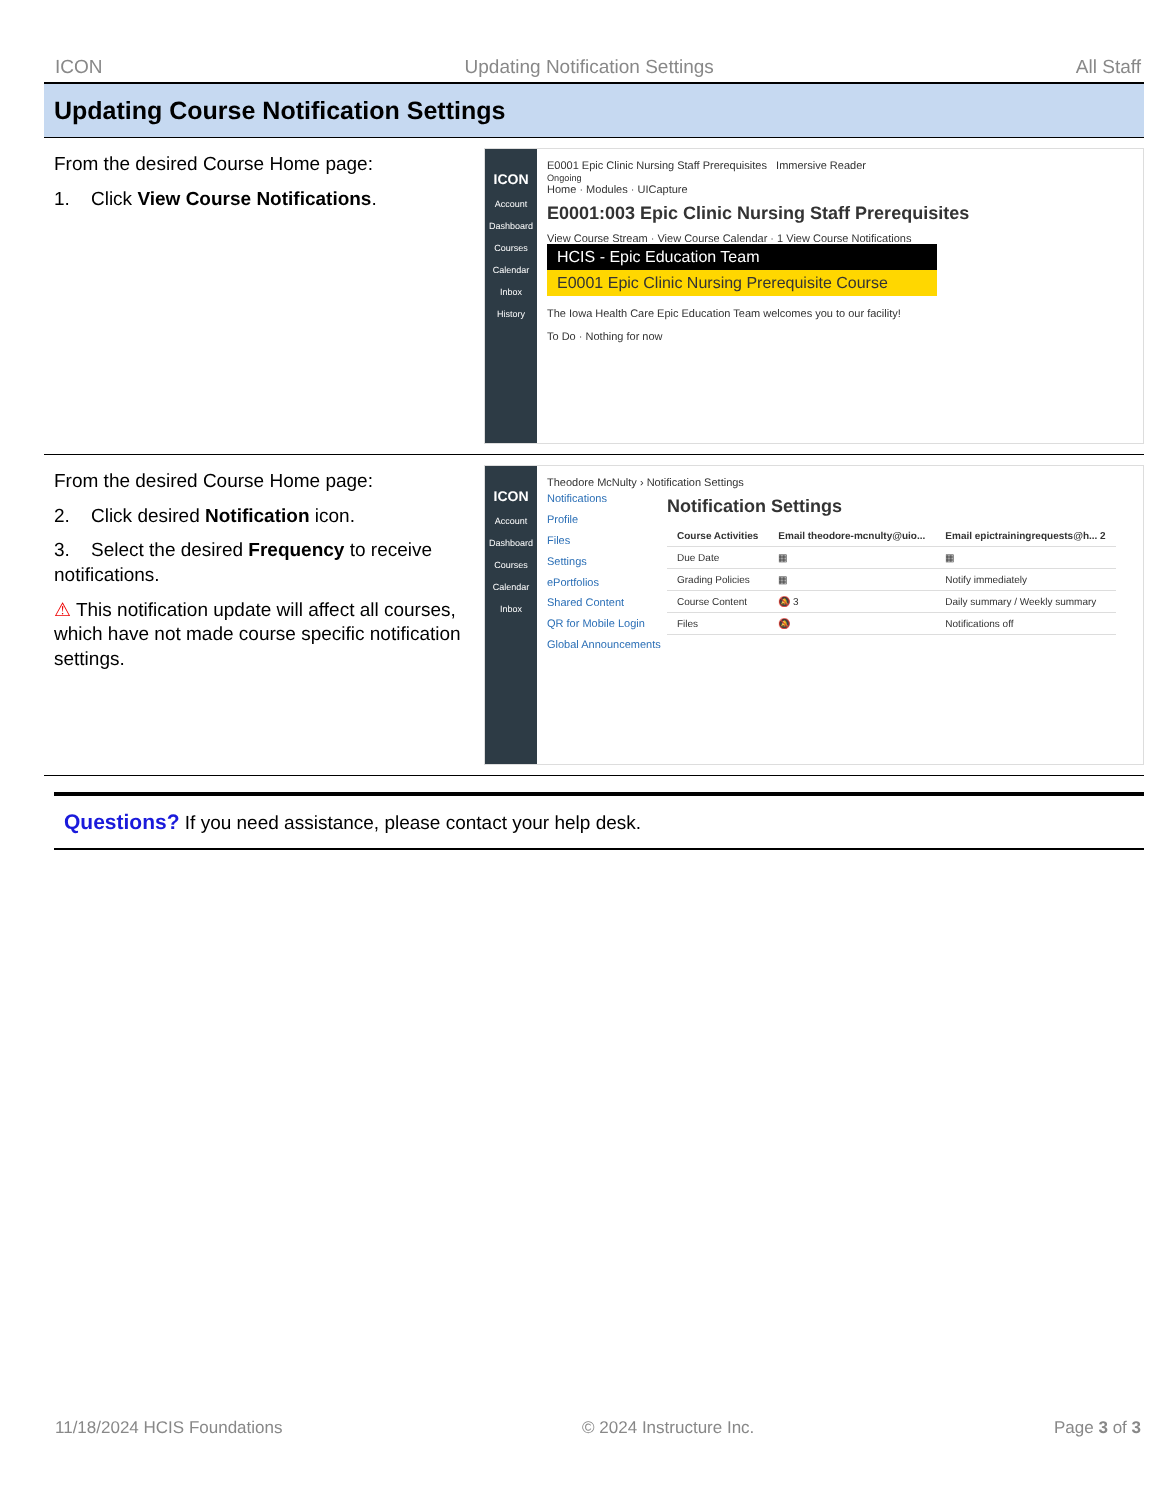ICON Updating Notification Settings All Staff
Updating Course Notification Settings
From the desired Course Home page:
1. Click View Course Notifications.
ICON
Account
Dashboard
Courses
Calendar
Inbox
History
E0001 Epic Clinic Nursing Staff Prerequisites Immersive Reader
Ongoing
Home · Modules · UICapture
E0001:003 Epic Clinic Nursing Staff Prerequisites
View Course Stream · View Course Calendar · 1 View Course Notifications
HCIS - Epic Education Team
E0001 Epic Clinic Nursing Prerequisite Course
The Iowa Health Care Epic Education Team welcomes you to our facility!
To Do · Nothing for now
From the desired Course Home page:
2. Click desired Notification icon.
3. Select the desired Frequency to receive notifications.
⚠ This notification update will affect all courses, which have not made course specific notification settings.
ICON
Account
Dashboard
Courses
Calendar
Inbox
Theodore McNulty › Notification Settings
Notifications
Profile
Files
Settings
ePortfolios
Shared Content
QR for Mobile Login
Global Announcements
Notification Settings
| Course Activities | Email theodore-mcnulty@uio... | Email epictrainingrequests@h... 2 |
| --- | --- | --- |
| Due Date | ▦ | ▦ |
| Grading Policies | ▦ | Notify immediately |
| Course Content | 🔕 3 | Daily summary / Weekly summary |
| Files | 🔕 | Notifications off |
Questions? If you need assistance, please contact your help desk.
11/18/2024 HCIS Foundations © 2024 Instructure Inc. Page 3 of 3